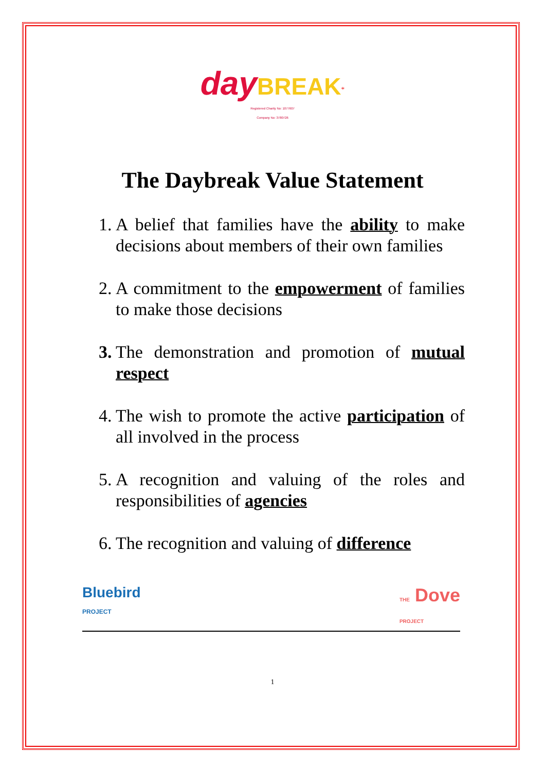day BREAK<sup>*</sup>
Registered Charity No: 1077607
Company No: 3780726
The Daybreak Value Statement
1. A belief that families have the ability to make decisions about members of their own families
2. A commitment to the empowerment of families to make those decisions
3. The demonstration and promotion of mutual respect
4. The wish to promote the active participation of all involved in the process
5. A recognition and valuing of the roles and responsibilities of agencies
6. The recognition and valuing of difference
Bluebird
PROJECT
THE Dove
PROJECT
1